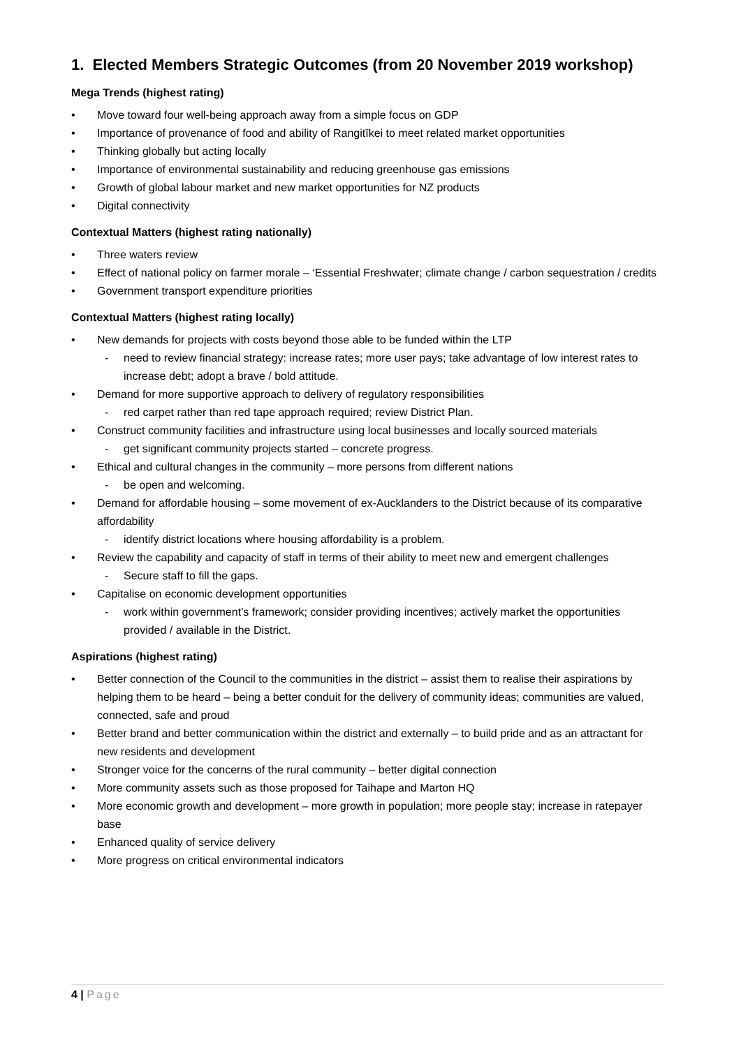1. Elected Members Strategic Outcomes (from 20 November 2019 workshop)
Mega Trends (highest rating)
• Move toward four well-being approach away from a simple focus on GDP
• Importance of provenance of food and ability of Rangitīkei to meet related market opportunities
• Thinking globally but acting locally
• Importance of environmental sustainability and reducing greenhouse gas emissions
• Growth of global labour market and new market opportunities for NZ products
• Digital connectivity
Contextual Matters (highest rating nationally)
• Three waters review
• Effect of national policy on farmer morale – ‘Essential Freshwater; climate change / carbon sequestration / credits
• Government transport expenditure priorities
Contextual Matters (highest rating locally)
• New demands for projects with costs beyond those able to be funded within the LTP
- need to review financial strategy: increase rates; more user pays; take advantage of low interest rates to increase debt; adopt a brave / bold attitude.
• Demand for more supportive approach to delivery of regulatory responsibilities
- red carpet rather than red tape approach required; review District Plan.
• Construct community facilities and infrastructure using local businesses and locally sourced materials
- get significant community projects started – concrete progress.
• Ethical and cultural changes in the community – more persons from different nations
- be open and welcoming.
• Demand for affordable housing – some movement of ex-Aucklanders to the District because of its comparative affordability
- identify district locations where housing affordability is a problem.
• Review the capability and capacity of staff in terms of their ability to meet new and emergent challenges
- Secure staff to fill the gaps.
• Capitalise on economic development opportunities
- work within government’s framework; consider providing incentives; actively market the opportunities provided / available in the District.
Aspirations (highest rating)
• Better connection of the Council to the communities in the district – assist them to realise their aspirations by helping them to be heard – being a better conduit for the delivery of community ideas; communities are valued, connected, safe and proud
• Better brand and better communication within the district and externally – to build pride and as an attractant for new residents and development
• Stronger voice for the concerns of the rural community – better digital connection
• More community assets such as those proposed for Taihape and Marton HQ
• More economic growth and development – more growth in population; more people stay; increase in ratepayer base
• Enhanced quality of service delivery
• More progress on critical environmental indicators
4 | Page